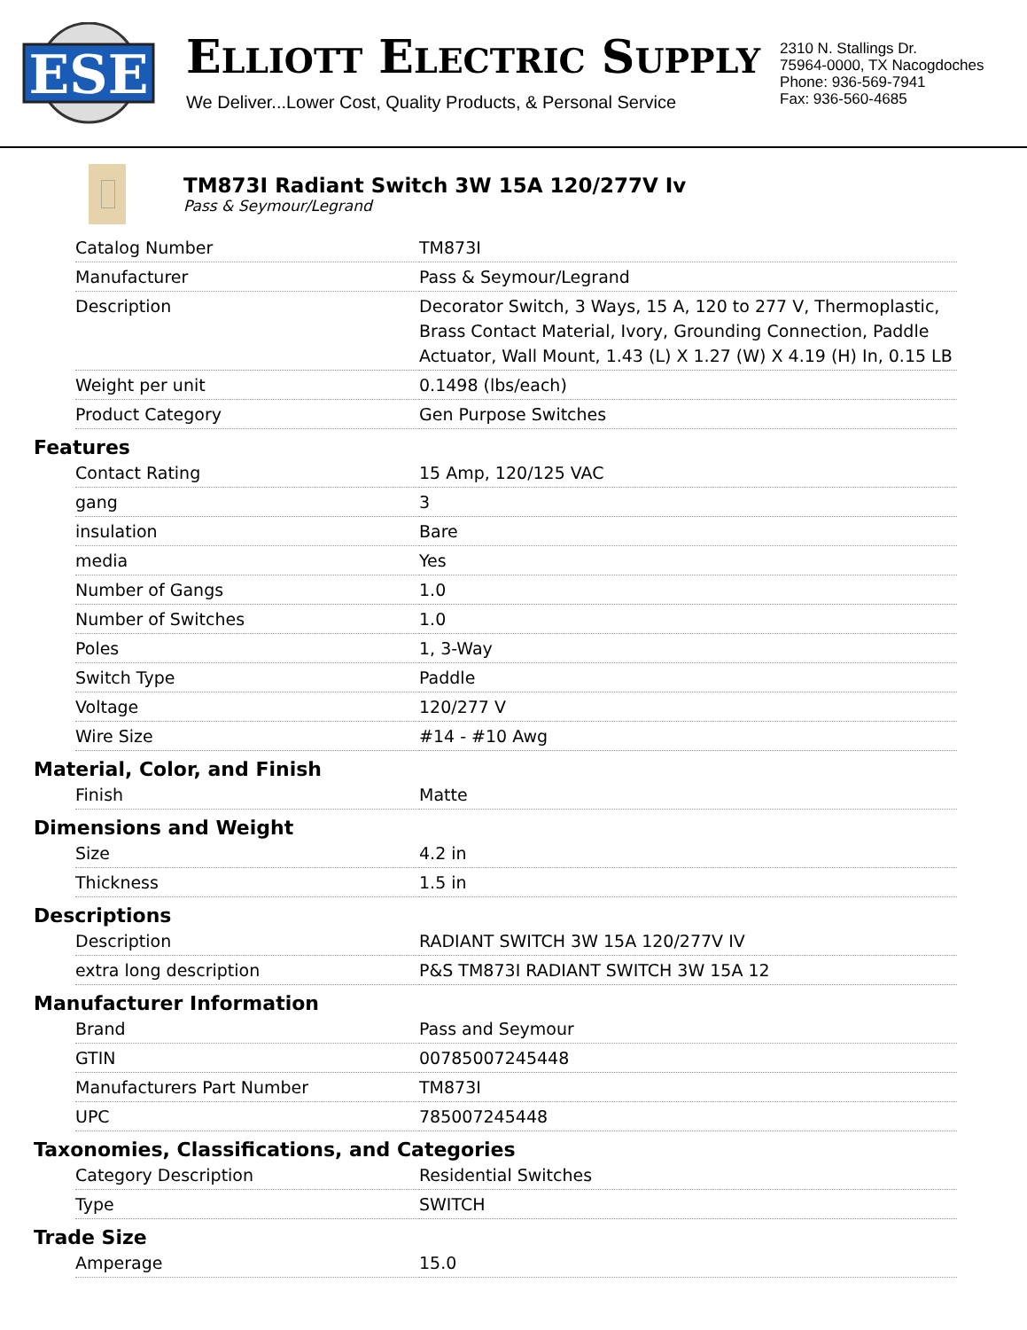ESE
ELLIOTT ELECTRIC SUPPLY
We Deliver...Lower Cost, Quality Products, & Personal Service
2310 N. Stallings Dr.
75964-0000, TX Nacogdoches
Phone: 936-569-7941
Fax: 936-560-4685
TM873I Radiant Switch 3W 15A 120/277V Iv
Pass & Seymour/Legrand
| Catalog Number | TM873I |
| Manufacturer | Pass & Seymour/Legrand |
| Description | Decorator Switch, 3 Ways, 15 A, 120 to 277 V, Thermoplastic, Brass Contact Material, Ivory, Grounding Connection, Paddle Actuator, Wall Mount, 1.43 (L) X 1.27 (W) X 4.19 (H) In, 0.15 LB |
| Weight per unit | 0.1498 (lbs/each) |
| Product Category | Gen Purpose Switches |
Features
| Contact Rating | 15 Amp, 120/125 VAC |
| gang | 3 |
| insulation | Bare |
| media | Yes |
| Number of Gangs | 1.0 |
| Number of Switches | 1.0 |
| Poles | 1, 3-Way |
| Switch Type | Paddle |
| Voltage | 120/277 V |
| Wire Size | #14 - #10 Awg |
Material, Color, and Finish
| Finish | Matte |
Dimensions and Weight
| Size | 4.2 in |
| Thickness | 1.5 in |
Descriptions
| Description | RADIANT SWITCH 3W 15A 120/277V IV |
| extra long description | P&S TM873I RADIANT SWITCH 3W 15A 12 |
Manufacturer Information
| Brand | Pass and Seymour |
| GTIN | 00785007245448 |
| Manufacturers Part Number | TM873I |
| UPC | 785007245448 |
Taxonomies, Classifications, and Categories
| Category Description | Residential Switches |
| Type | SWITCH |
Trade Size
| Amperage | 15.0 |